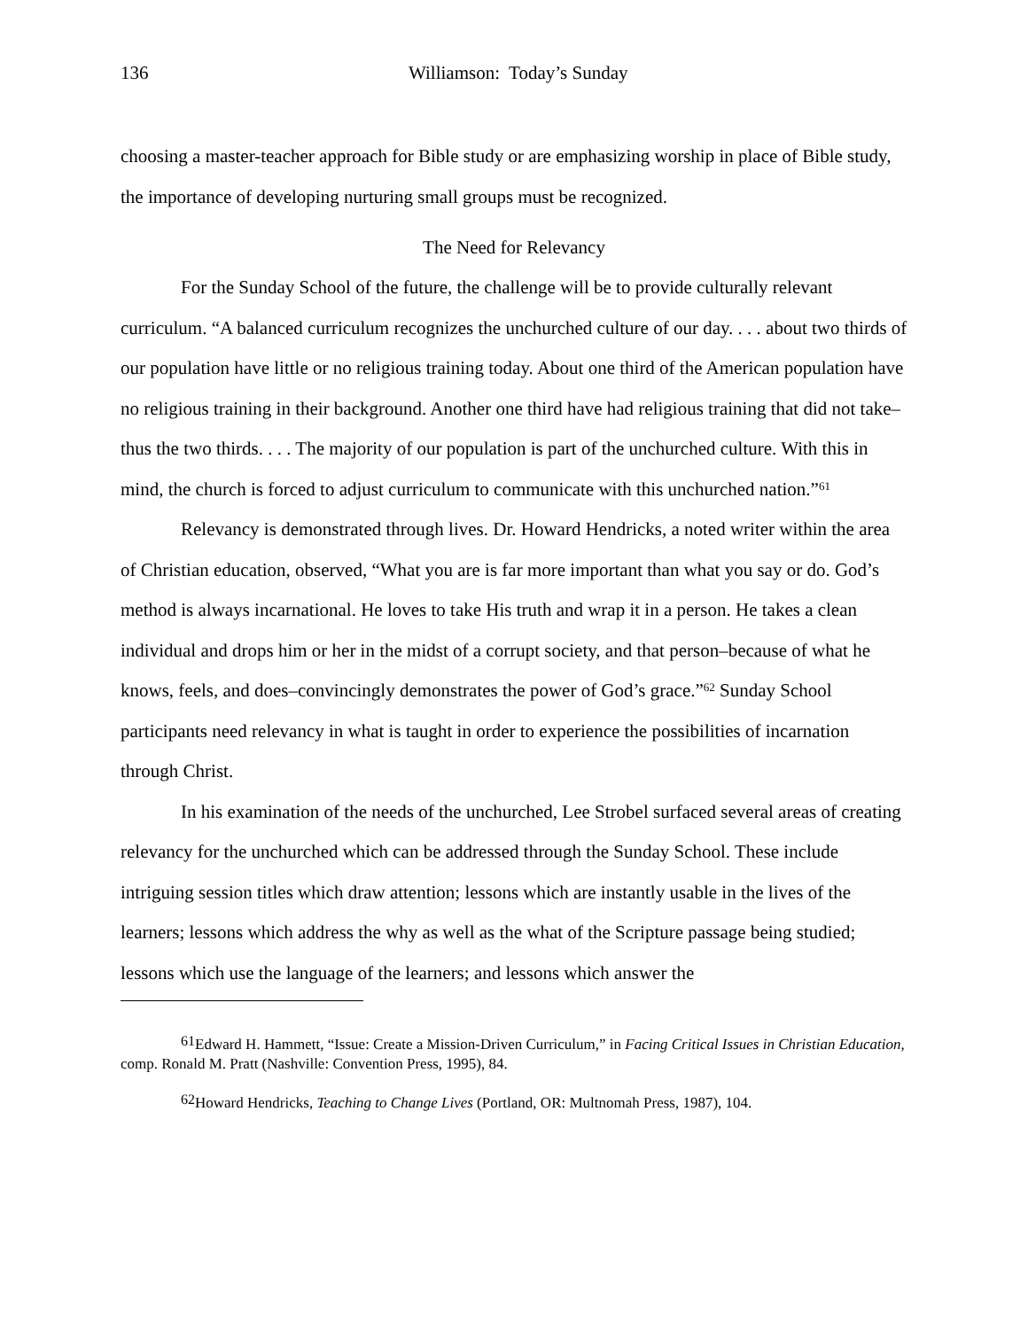136 Williamson: Today’s Sunday
choosing a master-teacher approach for Bible study or are emphasizing worship in place of Bible study, the importance of developing nurturing small groups must be recognized.
The Need for Relevancy
For the Sunday School of the future, the challenge will be to provide culturally relevant curriculum. “A balanced curriculum recognizes the unchurched culture of our day. . . . about two thirds of our population have little or no religious training today. About one third of the American population have no religious training in their background. Another one third have had religious training that did not take–thus the two thirds. . . . The majority of our population is part of the unchurched culture. With this in mind, the church is forced to adjust curriculum to communicate with this unchurched nation.”<sup>61</sup>
Relevancy is demonstrated through lives. Dr. Howard Hendricks, a noted writer within the area of Christian education, observed, “What you are is far more important than what you say or do. God’s method is always incarnational. He loves to take His truth and wrap it in a person. He takes a clean individual and drops him or her in the midst of a corrupt society, and that person–because of what he knows, feels, and does–convincingly demonstrates the power of God’s grace.”<sup>62</sup> Sunday School participants need relevancy in what is taught in order to experience the possibilities of incarnation through Christ.
In his examination of the needs of the unchurched, Lee Strobel surfaced several areas of creating relevancy for the unchurched which can be addressed through the Sunday School. These include intriguing session titles which draw attention; lessons which are instantly usable in the lives of the learners; lessons which address the why as well as the what of the Scripture passage being studied; lessons which use the language of the learners; and lessons which answer the
<sup>61</sup> Edward H. Hammett, “Issue: Create a Mission-Driven Curriculum,” in Facing Critical Issues in Christian Education, comp. Ronald M. Pratt (Nashville: Convention Press, 1995), 84.
<sup>62</sup> Howard Hendricks, Teaching to Change Lives (Portland, OR: Multnomah Press, 1987), 104.